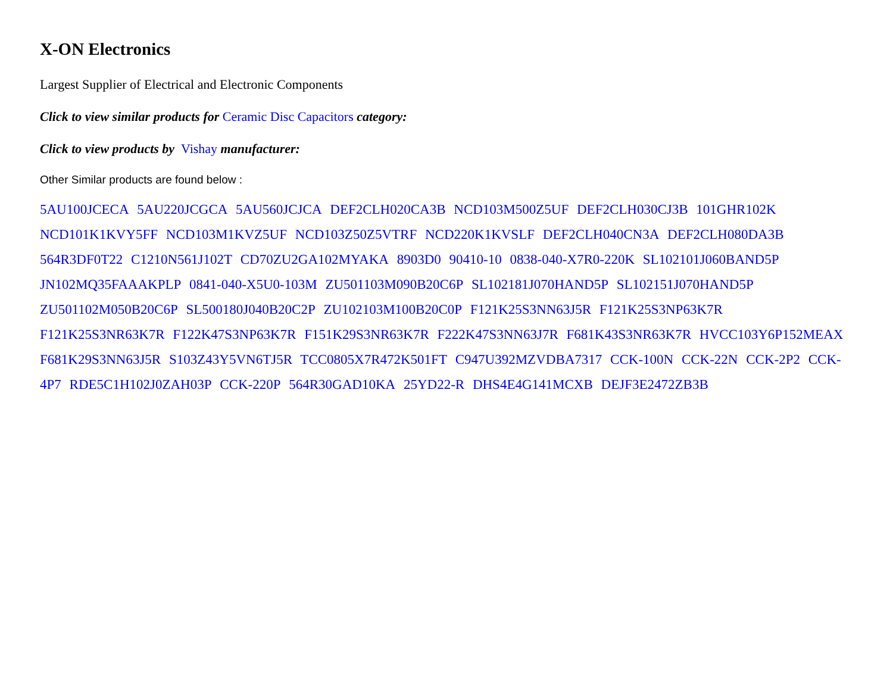X-ON Electronics
Largest Supplier of Electrical and Electronic Components
Click to view similar products for Ceramic Disc Capacitors category:
Click to view products by Vishay manufacturer:
Other Similar products are found below :
5AU100JCECA 5AU220JCGCA 5AU560JCJCA DEF2CLH020CA3B NCD103M500Z5UF DEF2CLH030CJ3B 101GHR102K NCD101K1KVY5FF NCD103M1KVZ5UF NCD103Z50Z5VTRF NCD220K1KVSLF DEF2CLH040CN3A DEF2CLH080DA3B 564R3DF0T22 C1210N561J102T CD70ZU2GA102MYAKA 8903D0 90410-10 0838-040-X7R0-220K SL102101J060BAND5P JN102MQ35FAAAKPLP 0841-040-X5U0-103M ZU501103M090B20C6P SL102181J070HAND5P SL102151J070HAND5P ZU501102M050B20C6P SL500180J040B20C2P ZU102103M100B20C0P F121K25S3NN63J5R F121K25S3NP63K7R F121K25S3NR63K7R F122K47S3NP63K7R F151K29S3NR63K7R F222K47S3NN63J7R F681K43S3NR63K7R HVCC103Y6P152MEAX F681K29S3NN63J5R S103Z43Y5VN6TJ5R TCC0805X7R472K501FT C947U392MZVDBA7317 CCK-100N CCK-22N CCK-2P2 CCK-4P7 RDE5C1H102J0ZAH03P CCK-220P 564R30GAD10KA 25YD22-R DHS4E4G141MCXB DEJF3E2472ZB3B